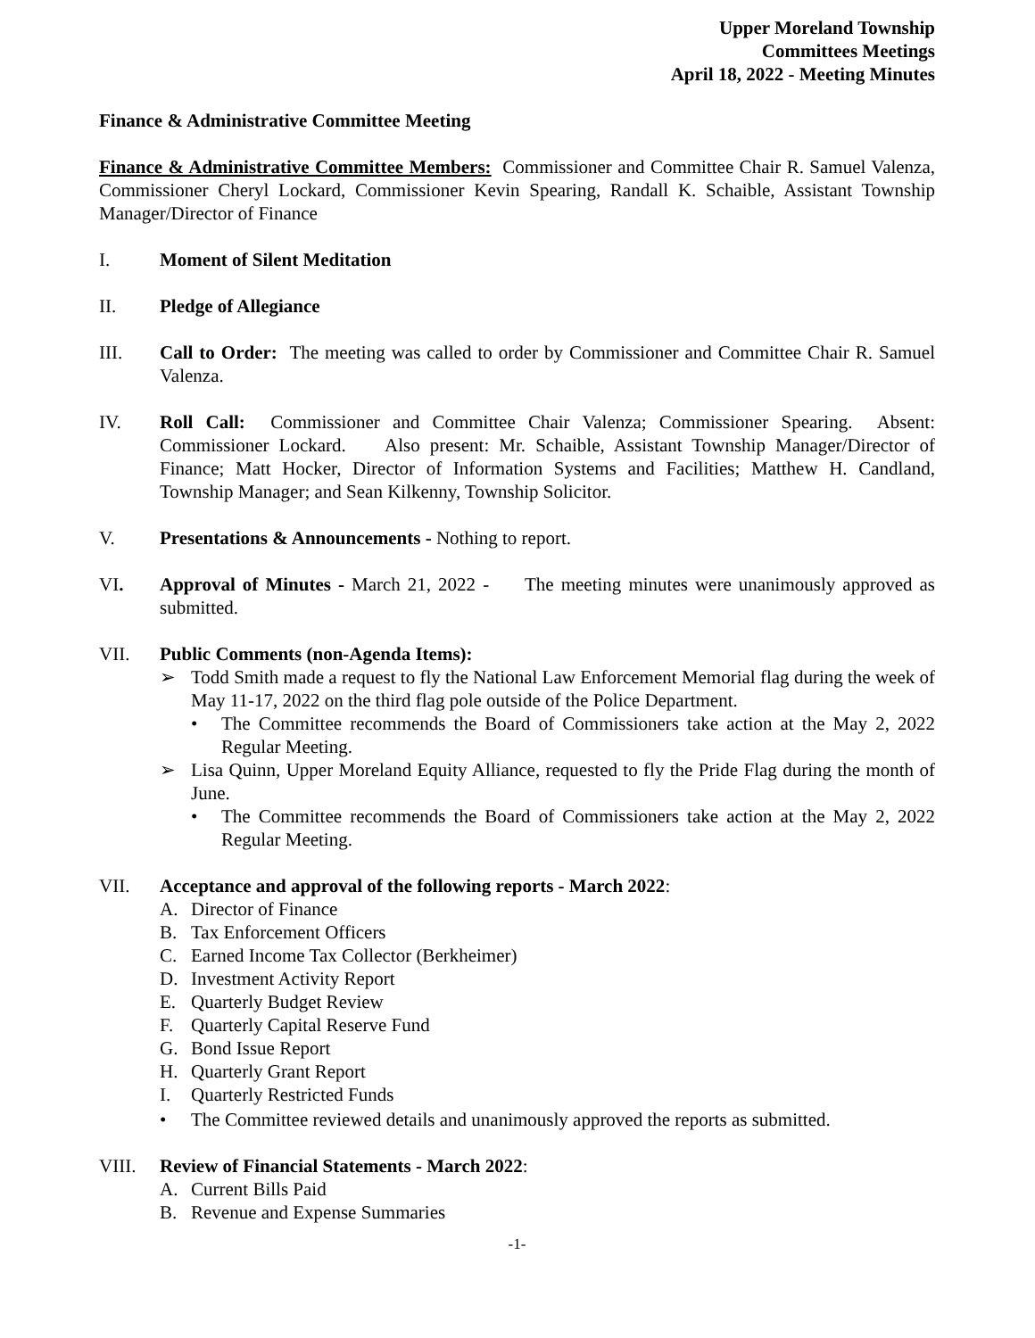Upper Moreland Township
Committees Meetings
April 18, 2022 - Meeting Minutes
Finance & Administrative Committee Meeting
Finance & Administrative Committee Members: Commissioner and Committee Chair R. Samuel Valenza, Commissioner Cheryl Lockard, Commissioner Kevin Spearing, Randall K. Schaible, Assistant Township Manager/Director of Finance
I. Moment of Silent Meditation
II. Pledge of Allegiance
III. Call to Order: The meeting was called to order by Commissioner and Committee Chair R. Samuel Valenza.
IV. Roll Call: Commissioner and Committee Chair Valenza; Commissioner Spearing. Absent: Commissioner Lockard. Also present: Mr. Schaible, Assistant Township Manager/Director of Finance; Matt Hocker, Director of Information Systems and Facilities; Matthew H. Candland, Township Manager; and Sean Kilkenny, Township Solicitor.
V. Presentations & Announcements - Nothing to report.
VI. Approval of Minutes - March 21, 2022 - The meeting minutes were unanimously approved as submitted.
VII. Public Comments (non-Agenda Items):
➢ Todd Smith made a request to fly the National Law Enforcement Memorial flag during the week of May 11-17, 2022 on the third flag pole outside of the Police Department.
• The Committee recommends the Board of Commissioners take action at the May 2, 2022 Regular Meeting.
➢ Lisa Quinn, Upper Moreland Equity Alliance, requested to fly the Pride Flag during the month of June.
• The Committee recommends the Board of Commissioners take action at the May 2, 2022 Regular Meeting.
VII. Acceptance and approval of the following reports - March 2022:
A. Director of Finance
B. Tax Enforcement Officers
C. Earned Income Tax Collector (Berkheimer)
D. Investment Activity Report
E. Quarterly Budget Review
F. Quarterly Capital Reserve Fund
G. Bond Issue Report
H. Quarterly Grant Report
I. Quarterly Restricted Funds
• The Committee reviewed details and unanimously approved the reports as submitted.
VIII. Review of Financial Statements - March 2022:
A. Current Bills Paid
B. Revenue and Expense Summaries
-1-